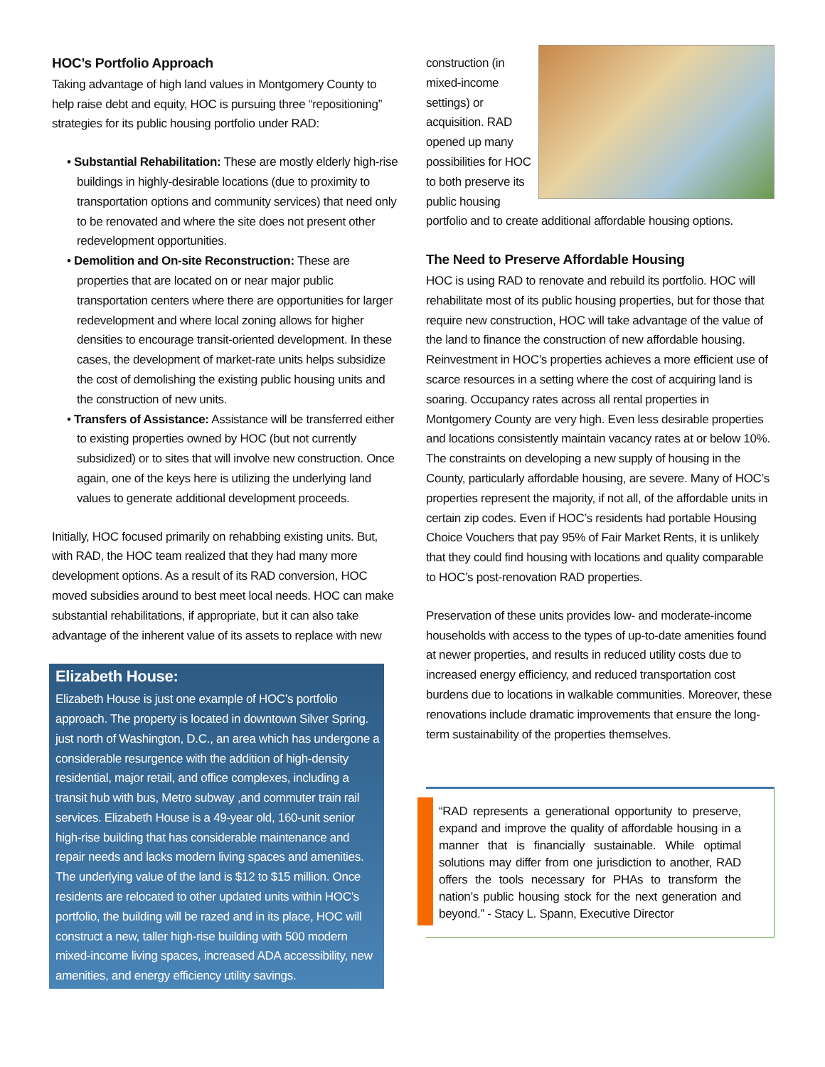HOC’s Portfolio Approach
Taking advantage of high land values in Montgomery County to help raise debt and equity, HOC is pursuing three “repositioning” strategies for its public housing portfolio under RAD:
• Substantial Rehabilitation: These are mostly elderly high-rise buildings in highly-desirable locations (due to proximity to transportation options and community services) that need only to be renovated and where the site does not present other redevelopment opportunities.
• Demolition and On-site Reconstruction: These are properties that are located on or near major public transportation centers where there are opportunities for larger redevelopment and where local zoning allows for higher densities to encourage transit-oriented development. In these cases, the development of market-rate units helps subsidize the cost of demolishing the existing public housing units and the construction of new units.
• Transfers of Assistance: Assistance will be transferred either to existing properties owned by HOC (but not currently subsidized) or to sites that will involve new construction. Once again, one of the keys here is utilizing the underlying land values to generate additional development proceeds.
Initially, HOC focused primarily on rehabbing existing units. But, with RAD, the HOC team realized that they had many more development options. As a result of its RAD conversion, HOC moved subsidies around to best meet local needs. HOC can make substantial rehabilitations, if appropriate, but it can also take advantage of the inherent value of its assets to replace with new
Elizabeth House:
Elizabeth House is just one example of HOC’s portfolio approach. The property is located in downtown Silver Spring. just north of Washington, D.C., an area which has undergone a considerable resurgence with the addition of high-density residential, major retail, and office complexes, including a transit hub with bus, Metro subway ,and commuter train rail services. Elizabeth House is a 49-year old, 160-unit senior high-rise building that has considerable maintenance and repair needs and lacks modern living spaces and amenities. The underlying value of the land is $12 to $15 million. Once residents are relocated to other updated units within HOC’s portfolio, the building will be razed and in its place, HOC will construct a new, taller high-rise building with 500 modern mixed-income living spaces, increased ADA accessibility, new amenities, and energy efficiency utility savings.
construction (in mixed-income settings) or acquisition. RAD opened up many possibilities for HOC to both preserve its public housing portfolio and to create additional affordable housing options.
The Need to Preserve Affordable Housing
HOC is using RAD to renovate and rebuild its portfolio. HOC will rehabilitate most of its public housing properties, but for those that require new construction, HOC will take advantage of the value of the land to finance the construction of new affordable housing. Reinvestment in HOC’s properties achieves a more efficient use of scarce resources in a setting where the cost of acquiring land is soaring. Occupancy rates across all rental properties in Montgomery County are very high. Even less desirable properties and locations consistently maintain vacancy rates at or below 10%. The constraints on developing a new supply of housing in the County, particularly affordable housing, are severe. Many of HOC’s properties represent the majority, if not all, of the affordable units in certain zip codes. Even if HOC’s residents had portable Housing Choice Vouchers that pay 95% of Fair Market Rents, it is unlikely that they could find housing with locations and quality comparable to HOC’s post-renovation RAD properties.
Preservation of these units provides low- and moderate-income households with access to the types of up-to-date amenities found at newer properties, and results in reduced utility costs due to increased energy efficiency, and reduced transportation cost burdens due to locations in walkable communities. Moreover, these renovations include dramatic improvements that ensure the long-term sustainability of the properties themselves.
“RAD represents a generational opportunity to preserve, expand and improve the quality of affordable housing in a manner that is financially sustainable. While optimal solutions may differ from one jurisdiction to another, RAD offers the tools necessary for PHAs to transform the nation’s public housing stock for the next generation and beyond.” - Stacy L. Spann, Executive Director